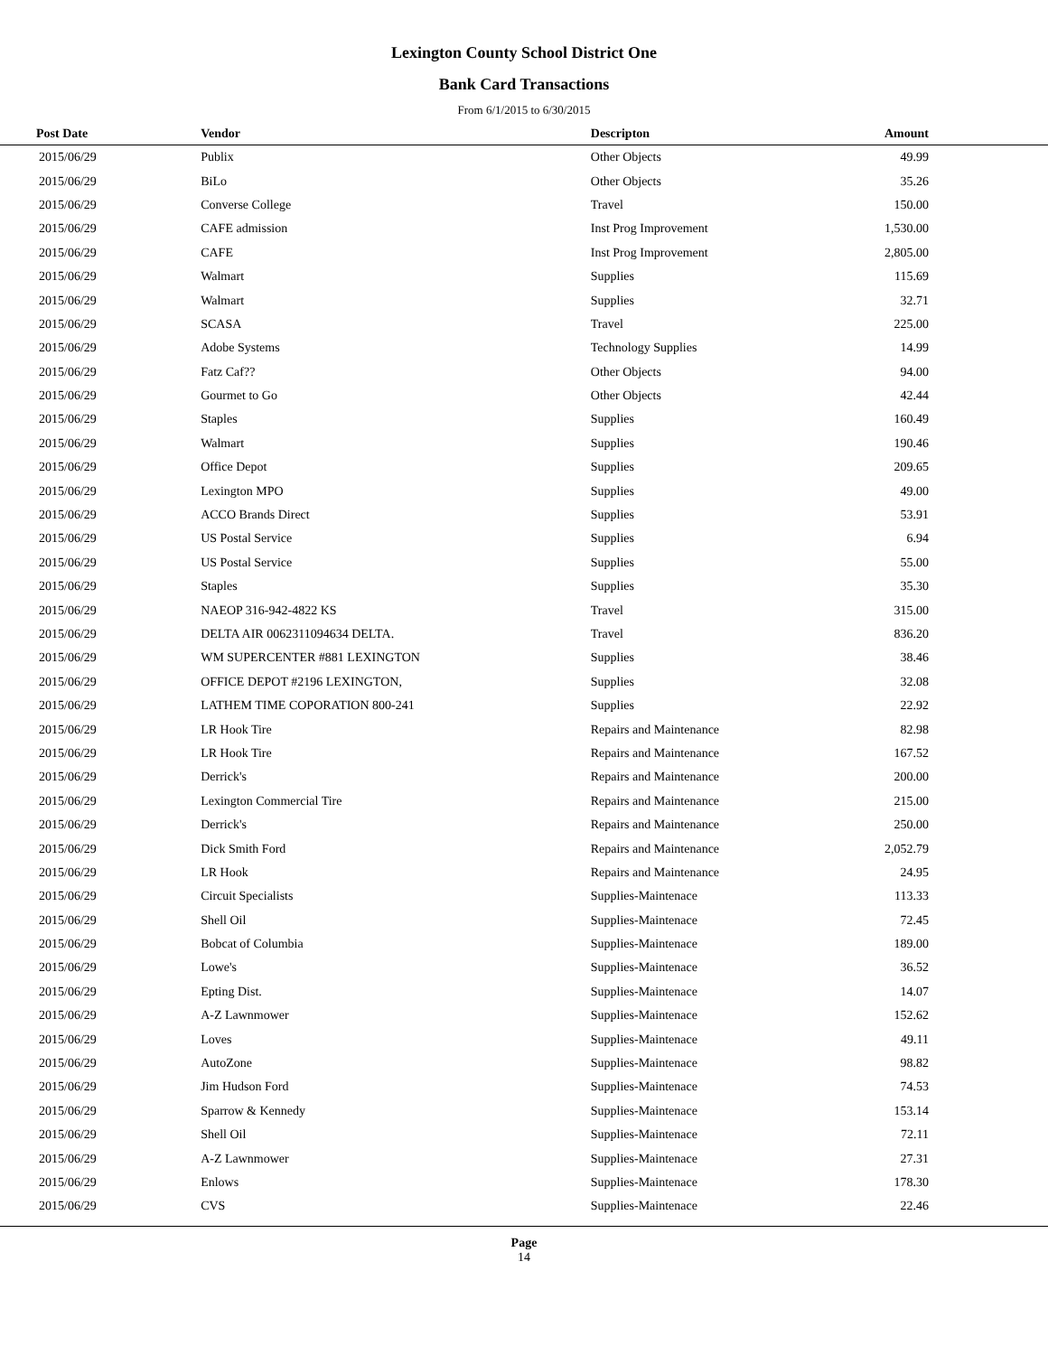Lexington County School District One
Bank Card Transactions
From 6/1/2015 to 6/30/2015
| Post Date | Vendor | Descripton | Amount |
| --- | --- | --- | --- |
| 2015/06/29 | Publix | Other Objects | 49.99 |
| 2015/06/29 | BiLo | Other Objects | 35.26 |
| 2015/06/29 | Converse College | Travel | 150.00 |
| 2015/06/29 | CAFE admission | Inst Prog Improvement | 1,530.00 |
| 2015/06/29 | CAFE | Inst Prog Improvement | 2,805.00 |
| 2015/06/29 | Walmart | Supplies | 115.69 |
| 2015/06/29 | Walmart | Supplies | 32.71 |
| 2015/06/29 | SCASA | Travel | 225.00 |
| 2015/06/29 | Adobe Systems | Technology Supplies | 14.99 |
| 2015/06/29 | Fatz Caf?? | Other Objects | 94.00 |
| 2015/06/29 | Gourmet to Go | Other Objects | 42.44 |
| 2015/06/29 | Staples | Supplies | 160.49 |
| 2015/06/29 | Walmart | Supplies | 190.46 |
| 2015/06/29 | Office Depot | Supplies | 209.65 |
| 2015/06/29 | Lexington MPO | Supplies | 49.00 |
| 2015/06/29 | ACCO Brands Direct | Supplies | 53.91 |
| 2015/06/29 | US Postal Service | Supplies | 6.94 |
| 2015/06/29 | US Postal Service | Supplies | 55.00 |
| 2015/06/29 | Staples | Supplies | 35.30 |
| 2015/06/29 | NAEOP 316-942-4822 KS | Travel | 315.00 |
| 2015/06/29 | DELTA AIR 0062311094634 DELTA. | Travel | 836.20 |
| 2015/06/29 | WM SUPERCENTER #881 LEXINGTON | Supplies | 38.46 |
| 2015/06/29 | OFFICE DEPOT #2196 LEXINGTON, | Supplies | 32.08 |
| 2015/06/29 | LATHEM TIME COPORATION 800-241 | Supplies | 22.92 |
| 2015/06/29 | LR Hook Tire | Repairs and Maintenance | 82.98 |
| 2015/06/29 | LR Hook Tire | Repairs and Maintenance | 167.52 |
| 2015/06/29 | Derrick's | Repairs and Maintenance | 200.00 |
| 2015/06/29 | Lexington Commercial Tire | Repairs and Maintenance | 215.00 |
| 2015/06/29 | Derrick's | Repairs and Maintenance | 250.00 |
| 2015/06/29 | Dick Smith Ford | Repairs and Maintenance | 2,052.79 |
| 2015/06/29 | LR Hook | Repairs and Maintenance | 24.95 |
| 2015/06/29 | Circuit Specialists | Supplies-Maintenace | 113.33 |
| 2015/06/29 | Shell Oil | Supplies-Maintenace | 72.45 |
| 2015/06/29 | Bobcat of Columbia | Supplies-Maintenace | 189.00 |
| 2015/06/29 | Lowe's | Supplies-Maintenace | 36.52 |
| 2015/06/29 | Epting Dist. | Supplies-Maintenace | 14.07 |
| 2015/06/29 | A-Z Lawnmower | Supplies-Maintenace | 152.62 |
| 2015/06/29 | Loves | Supplies-Maintenace | 49.11 |
| 2015/06/29 | AutoZone | Supplies-Maintenace | 98.82 |
| 2015/06/29 | Jim Hudson Ford | Supplies-Maintenace | 74.53 |
| 2015/06/29 | Sparrow & Kennedy | Supplies-Maintenace | 153.14 |
| 2015/06/29 | Shell Oil | Supplies-Maintenace | 72.11 |
| 2015/06/29 | A-Z Lawnmower | Supplies-Maintenace | 27.31 |
| 2015/06/29 | Enlows | Supplies-Maintenace | 178.30 |
| 2015/06/29 | CVS | Supplies-Maintenace | 22.46 |
Page
14